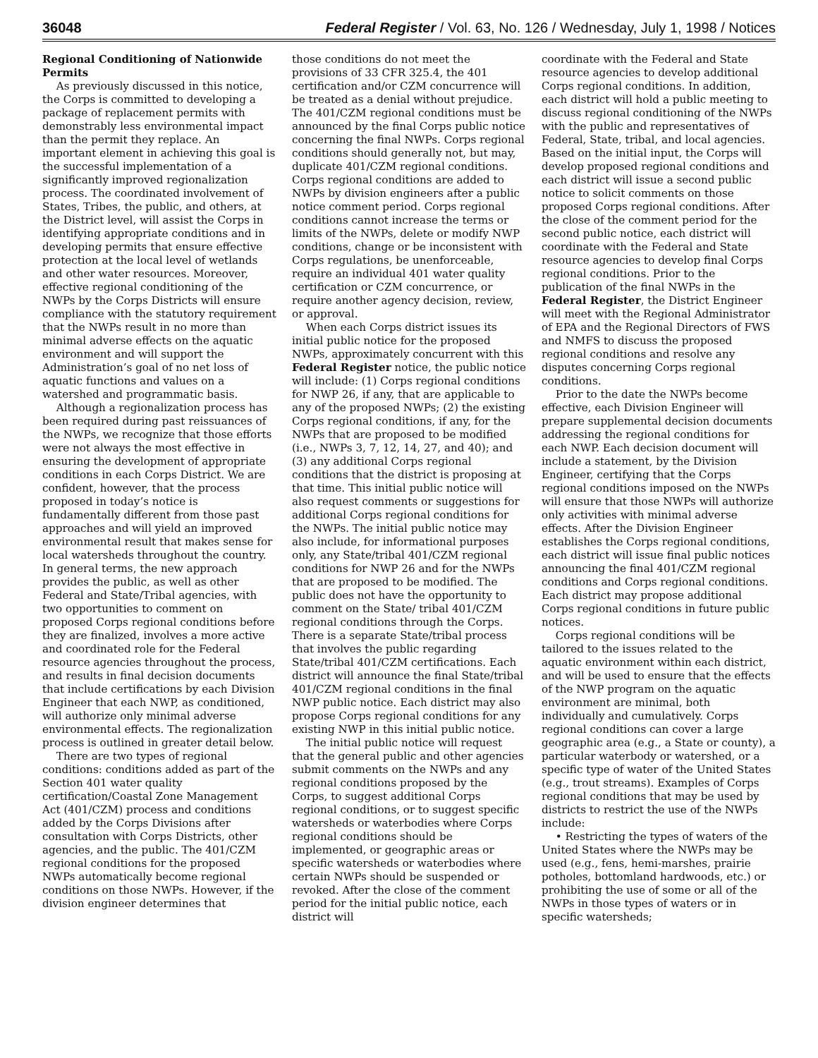36048 Federal Register / Vol. 63, No. 126 / Wednesday, July 1, 1998 / Notices
Regional Conditioning of Nationwide Permits
As previously discussed in this notice, the Corps is committed to developing a package of replacement permits with demonstrably less environmental impact than the permit they replace. An important element in achieving this goal is the successful implementation of a significantly improved regionalization process. The coordinated involvement of States, Tribes, the public, and others, at the District level, will assist the Corps in identifying appropriate conditions and in developing permits that ensure effective protection at the local level of wetlands and other water resources. Moreover, effective regional conditioning of the NWPs by the Corps Districts will ensure compliance with the statutory requirement that the NWPs result in no more than minimal adverse effects on the aquatic environment and will support the Administration’s goal of no net loss of aquatic functions and values on a watershed and programmatic basis.
Although a regionalization process has been required during past reissuances of the NWPs, we recognize that those efforts were not always the most effective in ensuring the development of appropriate conditions in each Corps District. We are confident, however, that the process proposed in today’s notice is fundamentally different from those past approaches and will yield an improved environmental result that makes sense for local watersheds throughout the country. In general terms, the new approach provides the public, as well as other Federal and State/Tribal agencies, with two opportunities to comment on proposed Corps regional conditions before they are finalized, involves a more active and coordinated role for the Federal resource agencies throughout the process, and results in final decision documents that include certifications by each Division Engineer that each NWP, as conditioned, will authorize only minimal adverse environmental effects. The regionalization process is outlined in greater detail below.
There are two types of regional conditions: conditions added as part of the Section 401 water quality certification/Coastal Zone Management Act (401/CZM) process and conditions added by the Corps Divisions after consultation with Corps Districts, other agencies, and the public. The 401/CZM regional conditions for the proposed NWPs automatically become regional conditions on those NWPs. However, if the division engineer determines that
those conditions do not meet the provisions of 33 CFR 325.4, the 401 certification and/or CZM concurrence will be treated as a denial without prejudice. The 401/CZM regional conditions must be announced by the final Corps public notice concerning the final NWPs. Corps regional conditions should generally not, but may, duplicate 401/CZM regional conditions. Corps regional conditions are added to NWPs by division engineers after a public notice comment period. Corps regional conditions cannot increase the terms or limits of the NWPs, delete or modify NWP conditions, change or be inconsistent with Corps regulations, be unenforceable, require an individual 401 water quality certification or CZM concurrence, or require another agency decision, review, or approval.
When each Corps district issues its initial public notice for the proposed NWPs, approximately concurrent with this Federal Register notice, the public notice will include: (1) Corps regional conditions for NWP 26, if any, that are applicable to any of the proposed NWPs; (2) the existing Corps regional conditions, if any, for the NWPs that are proposed to be modified (i.e., NWPs 3, 7, 12, 14, 27, and 40); and (3) any additional Corps regional conditions that the district is proposing at that time. This initial public notice will also request comments or suggestions for additional Corps regional conditions for the NWPs. The initial public notice may also include, for informational purposes only, any State/tribal 401/CZM regional conditions for NWP 26 and for the NWPs that are proposed to be modified. The public does not have the opportunity to comment on the State/ tribal 401/CZM regional conditions through the Corps. There is a separate State/tribal process that involves the public regarding State/tribal 401/CZM certifications. Each district will announce the final State/tribal 401/CZM regional conditions in the final NWP public notice. Each district may also propose Corps regional conditions for any existing NWP in this initial public notice.
The initial public notice will request that the general public and other agencies submit comments on the NWPs and any regional conditions proposed by the Corps, to suggest additional Corps regional conditions, or to suggest specific watersheds or waterbodies where Corps regional conditions should be implemented, or geographic areas or specific watersheds or waterbodies where certain NWPs should be suspended or revoked. After the close of the comment period for the initial public notice, each district will
coordinate with the Federal and State resource agencies to develop additional Corps regional conditions. In addition, each district will hold a public meeting to discuss regional conditioning of the NWPs with the public and representatives of Federal, State, tribal, and local agencies. Based on the initial input, the Corps will develop proposed regional conditions and each district will issue a second public notice to solicit comments on those proposed Corps regional conditions. After the close of the comment period for the second public notice, each district will coordinate with the Federal and State resource agencies to develop final Corps regional conditions. Prior to the publication of the final NWPs in the Federal Register, the District Engineer will meet with the Regional Administrator of EPA and the Regional Directors of FWS and NMFS to discuss the proposed regional conditions and resolve any disputes concerning Corps regional conditions.
Prior to the date the NWPs become effective, each Division Engineer will prepare supplemental decision documents addressing the regional conditions for each NWP. Each decision document will include a statement, by the Division Engineer, certifying that the Corps regional conditions imposed on the NWPs will ensure that those NWPs will authorize only activities with minimal adverse effects. After the Division Engineer establishes the Corps regional conditions, each district will issue final public notices announcing the final 401/CZM regional conditions and Corps regional conditions. Each district may propose additional Corps regional conditions in future public notices.
Corps regional conditions will be tailored to the issues related to the aquatic environment within each district, and will be used to ensure that the effects of the NWP program on the aquatic environment are minimal, both individually and cumulatively. Corps regional conditions can cover a large geographic area (e.g., a State or county), a particular waterbody or watershed, or a specific type of water of the United States (e.g., trout streams). Examples of Corps regional conditions that may be used by districts to restrict the use of the NWPs include:
• Restricting the types of waters of the United States where the NWPs may be used (e.g., fens, hemi-marshes, prairie potholes, bottomland hardwoods, etc.) or prohibiting the use of some or all of the NWPs in those types of waters or in specific watersheds;